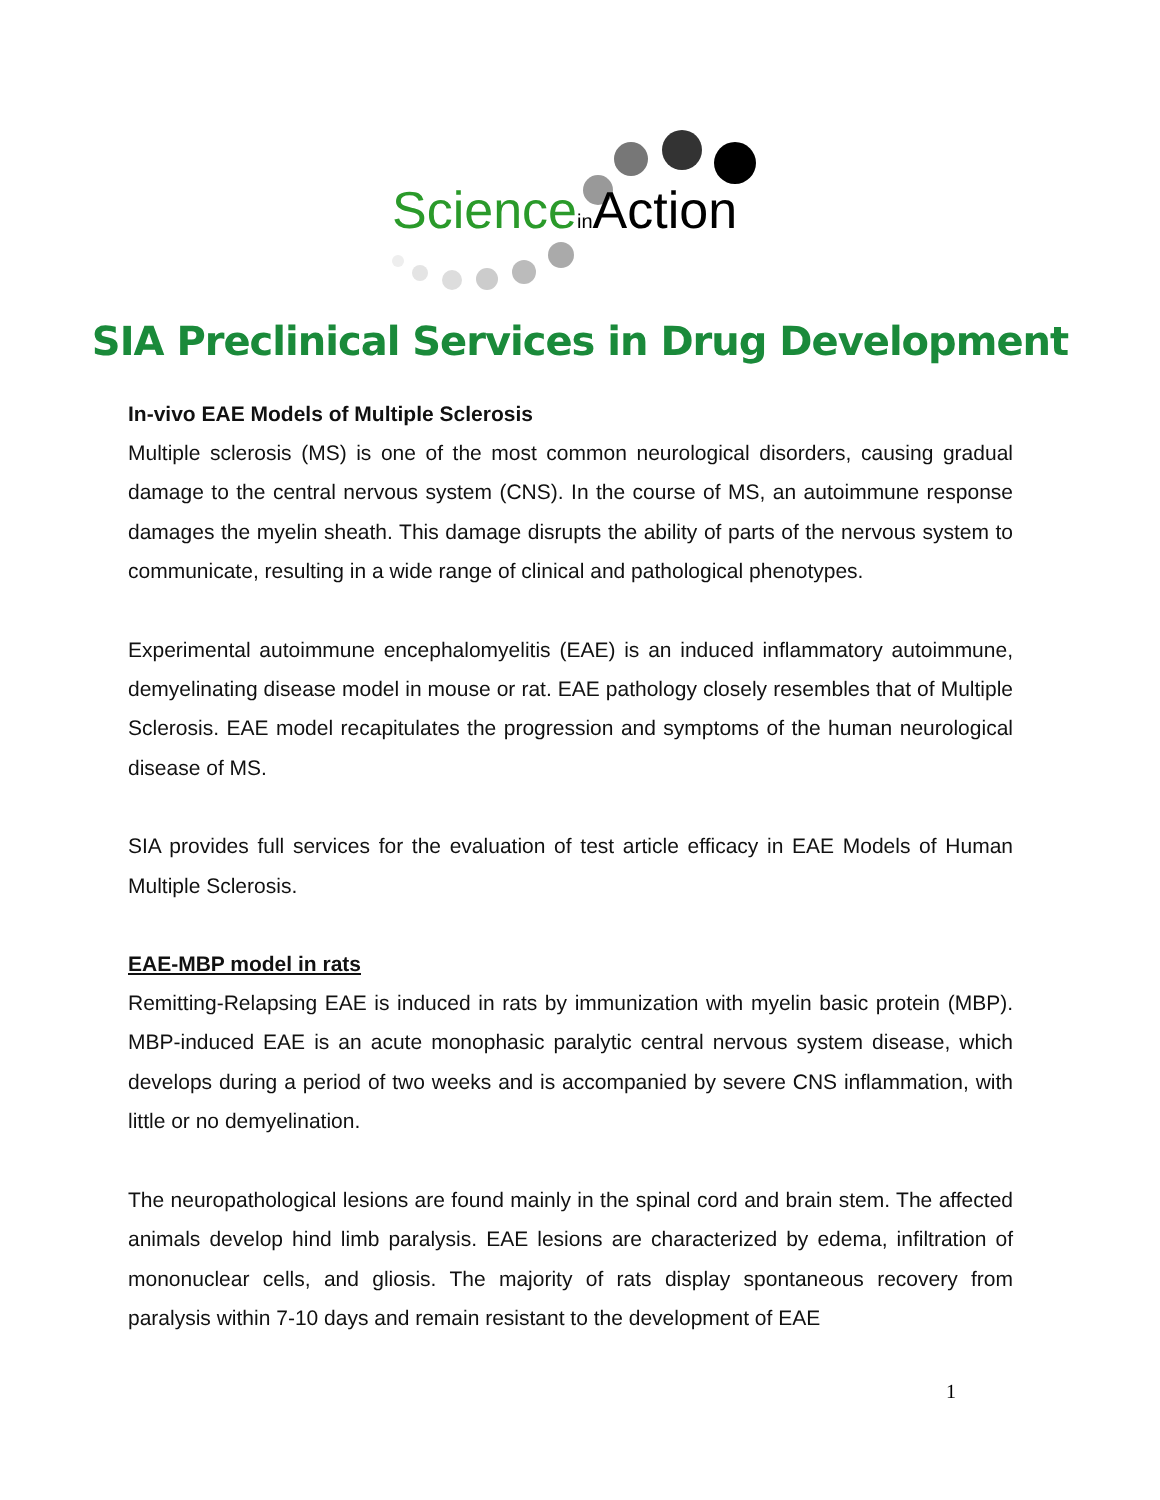Science in Action
SIA Preclinical Services in Drug Development
In-vivo EAE Models of Multiple Sclerosis
Multiple sclerosis (MS) is one of the most common neurological disorders, causing gradual damage to the central nervous system (CNS). In the course of MS, an autoimmune response damages the myelin sheath. This damage disrupts the ability of parts of the nervous system to communicate, resulting in a wide range of clinical and pathological phenotypes.
Experimental autoimmune encephalomyelitis (EAE) is an induced inflammatory autoimmune, demyelinating disease model in mouse or rat. EAE pathology closely resembles that of Multiple Sclerosis. EAE model recapitulates the progression and symptoms of the human neurological disease of MS.
SIA provides full services for the evaluation of test article efficacy in EAE Models of Human Multiple Sclerosis.
EAE-MBP model in rats
Remitting-Relapsing EAE is induced in rats by immunization with myelin basic protein (MBP). MBP-induced EAE is an acute monophasic paralytic central nervous system disease, which develops during a period of two weeks and is accompanied by severe CNS inflammation, with little or no demyelination.
The neuropathological lesions are found mainly in the spinal cord and brain stem. The affected animals develop hind limb paralysis. EAE lesions are characterized by edema, infiltration of mononuclear cells, and gliosis. The majority of rats display spontaneous recovery from paralysis within 7-10 days and remain resistant to the development of EAE
1